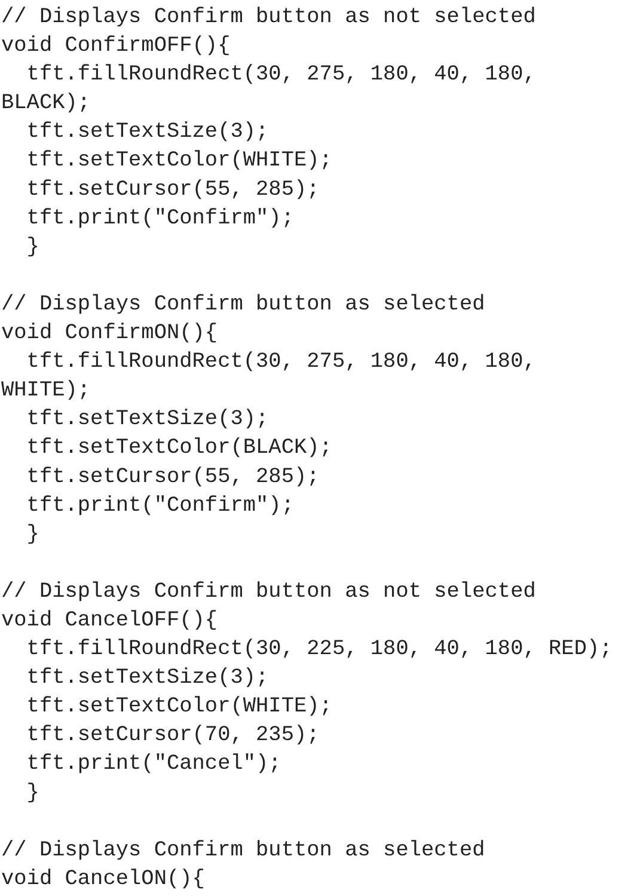// Displays Confirm button as not selected
void ConfirmOFF(){
  tft.fillRoundRect(30, 275, 180, 40, 180,
BLACK);
  tft.setTextSize(3);
  tft.setTextColor(WHITE);
  tft.setCursor(55, 285);
  tft.print("Confirm");
  }

// Displays Confirm button as selected
void ConfirmON(){
  tft.fillRoundRect(30, 275, 180, 40, 180,
WHITE);
  tft.setTextSize(3);
  tft.setTextColor(BLACK);
  tft.setCursor(55, 285);
  tft.print("Confirm");
  }

// Displays Confirm button as not selected
void CancelOFF(){
  tft.fillRoundRect(30, 225, 180, 40, 180, RED);
  tft.setTextSize(3);
  tft.setTextColor(WHITE);
  tft.setCursor(70, 235);
  tft.print("Cancel");
  }

// Displays Confirm button as selected
void CancelON(){